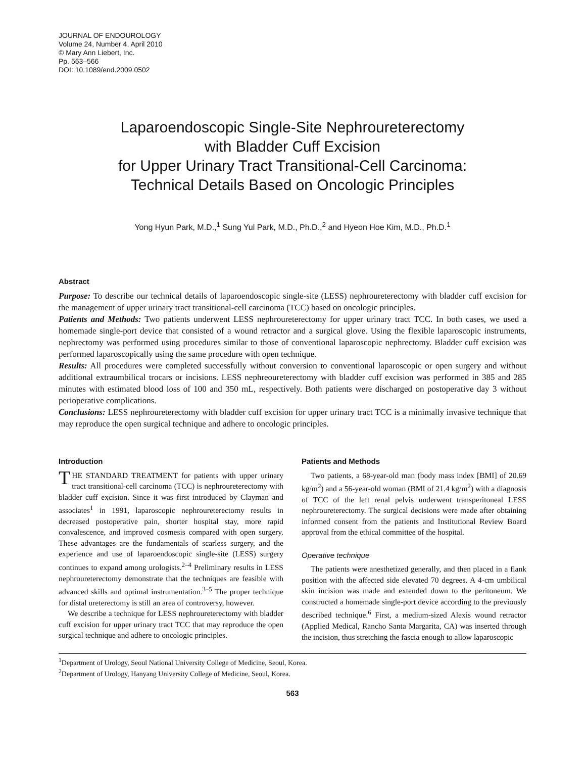JOURNAL OF ENDOUROLOGY
Volume 24, Number 4, April 2010
© Mary Ann Liebert, Inc.
Pp. 563–566
DOI: 10.1089/end.2009.0502
Laparoendoscopic Single-Site Nephroureterectomy
with Bladder Cuff Excision
for Upper Urinary Tract Transitional-Cell Carcinoma:
Technical Details Based on Oncologic Principles
Yong Hyun Park, M.D.,<sup>1</sup> Sung Yul Park, M.D., Ph.D.,<sup>2</sup> and Hyeon Hoe Kim, M.D., Ph.D.<sup>1</sup>
Abstract
Purpose: To describe our technical details of laparoendoscopic single-site (LESS) nephroureterectomy with bladder cuff excision for the management of upper urinary tract transitional-cell carcinoma (TCC) based on oncologic principles.
Patients and Methods: Two patients underwent LESS nephroureterectomy for upper urinary tract TCC. In both cases, we used a homemade single-port device that consisted of a wound retractor and a surgical glove. Using the flexible laparoscopic instruments, nephrectomy was performed using procedures similar to those of conventional laparoscopic nephrectomy. Bladder cuff excision was performed laparoscopically using the same procedure with open technique.
Results: All procedures were completed successfully without conversion to conventional laparoscopic or open surgery and without additional extraumbilical trocars or incisions. LESS nephreoureterectomy with bladder cuff excision was performed in 385 and 285 minutes with estimated blood loss of 100 and 350 mL, respectively. Both patients were discharged on postoperative day 3 without perioperative complications.
Conclusions: LESS nephroureterectomy with bladder cuff excision for upper urinary tract TCC is a minimally invasive technique that may reproduce the open surgical technique and adhere to oncologic principles.
Introduction
THE STANDARD TREATMENT for patients with upper urinary tract transitional-cell carcinoma (TCC) is nephroureterectomy with bladder cuff excision. Since it was first introduced by Clayman and associates<sup>1</sup> in 1991, laparoscopic nephroureterectomy results in decreased postoperative pain, shorter hospital stay, more rapid convalescence, and improved cosmesis compared with open surgery. These advantages are the fundamentals of scarless surgery, and the experience and use of laparoendoscopic single-site (LESS) surgery continues to expand among urologists.<sup>2–4</sup> Preliminary results in LESS nephroureterectomy demonstrate that the techniques are feasible with advanced skills and optimal instrumentation.<sup>3–5</sup> The proper technique for distal ureterectomy is still an area of controversy, however.
We describe a technique for LESS nephroureterectomy with bladder cuff excision for upper urinary tract TCC that may reproduce the open surgical technique and adhere to oncologic principles.
Patients and Methods
Two patients, a 68-year-old man (body mass index [BMI] of 20.69 kg/m<sup>2</sup>) and a 56-year-old woman (BMI of 21.4 kg/m<sup>2</sup>) with a diagnosis of TCC of the left renal pelvis underwent transperitoneal LESS nephroureterectomy. The surgical decisions were made after obtaining informed consent from the patients and Institutional Review Board approval from the ethical committee of the hospital.
Operative technique
The patients were anesthetized generally, and then placed in a flank position with the affected side elevated 70 degrees. A 4-cm umbilical skin incision was made and extended down to the peritoneum. We constructed a homemade single-port device according to the previously described technique.<sup>6</sup> First, a medium-sized Alexis wound retractor (Applied Medical, Rancho Santa Margarita, CA) was inserted through the incision, thus stretching the fascia enough to allow laparoscopic
<sup>1</sup> Department of Urology, Seoul National University College of Medicine, Seoul, Korea.
<sup>2</sup> Department of Urology, Hanyang University College of Medicine, Seoul, Korea.
563